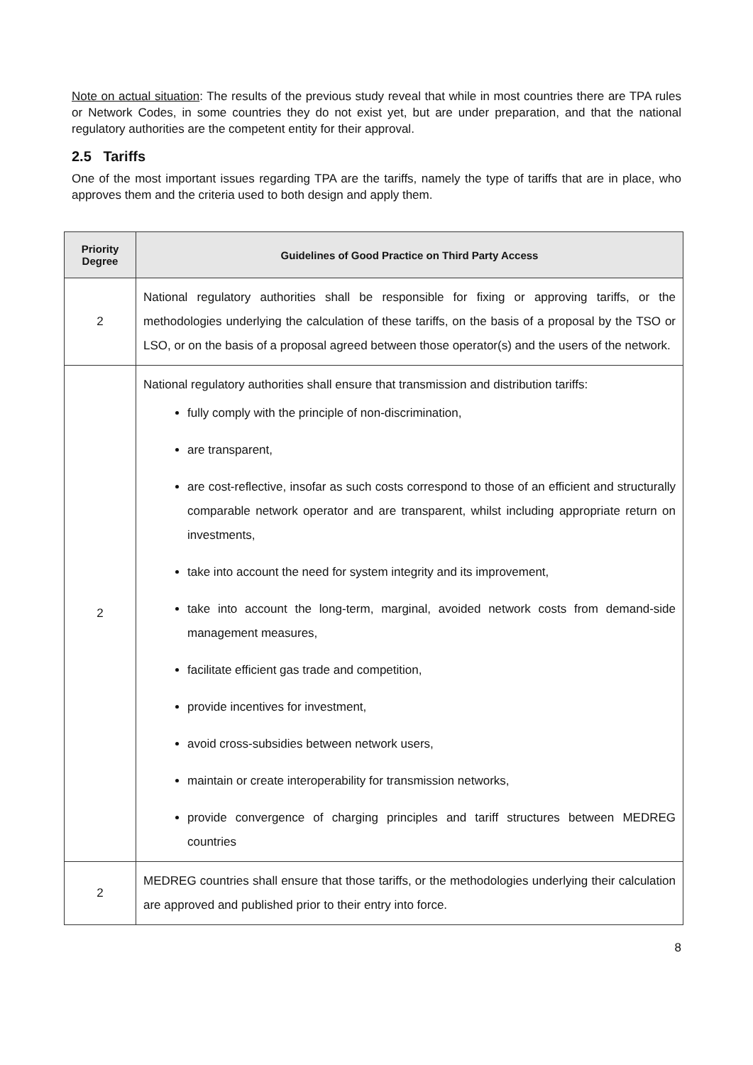Note on actual situation: The results of the previous study reveal that while in most countries there are TPA rules or Network Codes, in some countries they do not exist yet, but are under preparation, and that the national regulatory authorities are the competent entity for their approval.
2.5 Tariffs
One of the most important issues regarding TPA are the tariffs, namely the type of tariffs that are in place, who approves them and the criteria used to both design and apply them.
| Priority Degree | Guidelines of Good Practice on Third Party Access |
| --- | --- |
| 2 | National regulatory authorities shall be responsible for fixing or approving tariffs, or the methodologies underlying the calculation of these tariffs, on the basis of a proposal by the TSO or LSO, or on the basis of a proposal agreed between those operator(s) and the users of the network. |
| 2 | National regulatory authorities shall ensure that transmission and distribution tariffs: fully comply with the principle of non-discrimination, are transparent, are cost-reflective, insofar as such costs correspond to those of an efficient and structurally comparable network operator and are transparent, whilst including appropriate return on investments, take into account the need for system integrity and its improvement, take into account the long-term, marginal, avoided network costs from demand-side management measures, facilitate efficient gas trade and competition, provide incentives for investment, avoid cross-subsidies between network users, maintain or create interoperability for transmission networks, provide convergence of charging principles and tariff structures between MEDREG countries |
| 2 | MEDREG countries shall ensure that those tariffs, or the methodologies underlying their calculation are approved and published prior to their entry into force. |
8